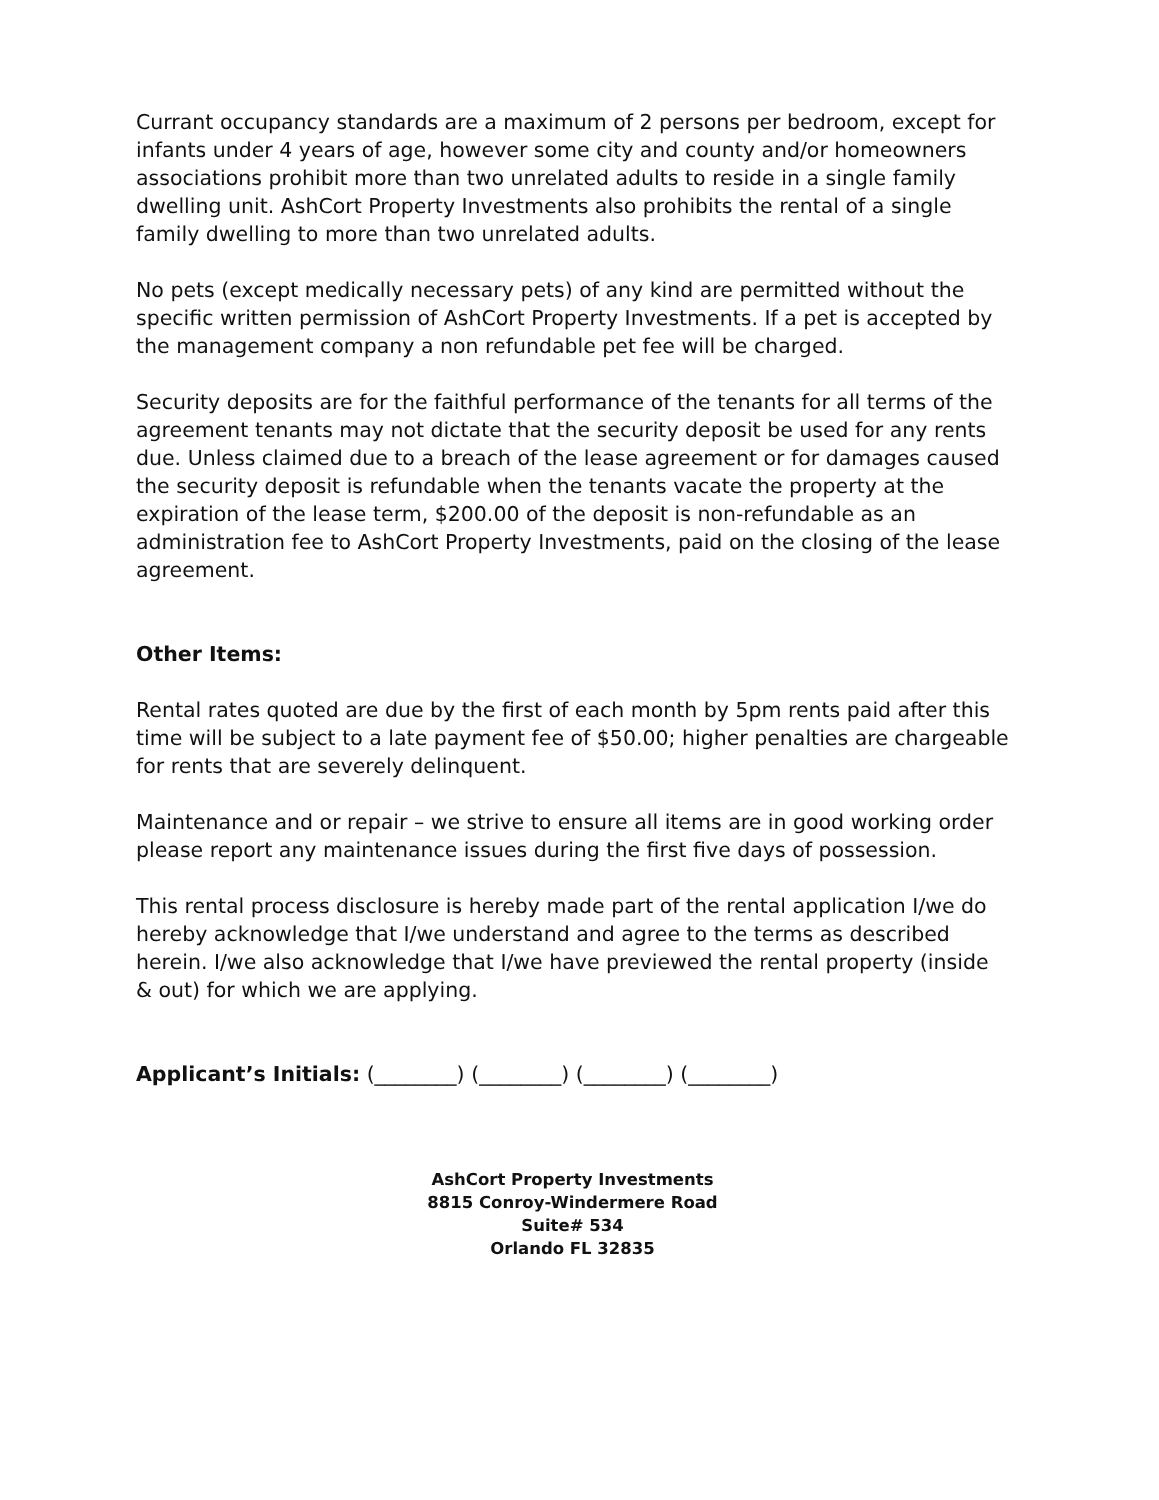Currant occupancy standards are a maximum of 2 persons per bedroom, except for infants under 4 years of age, however some city and county and/or homeowners associations prohibit more than two unrelated adults to reside in a single family dwelling unit. AshCort Property Investments also prohibits the rental of a single family dwelling to more than two unrelated adults.
No pets (except medically necessary pets) of any kind are permitted without the specific written permission of AshCort Property Investments. If a pet is accepted by the management company a non refundable pet fee will be charged.
Security deposits are for the faithful performance of the tenants for all terms of the agreement tenants may not dictate that the security deposit be used for any rents due. Unless claimed due to a breach of the lease agreement or for damages caused the security deposit is refundable when the tenants vacate the property at the expiration of the lease term, $200.00 of the deposit is non-refundable as an administration fee to AshCort Property Investments, paid on the closing of the lease agreement.
Other Items:
Rental rates quoted are due by the first of each month by 5pm rents paid after this time will be subject to a late payment fee of $50.00; higher penalties are chargeable for rents that are severely delinquent.
Maintenance and or repair – we strive to ensure all items are in good working order please report any maintenance issues during the first five days of possession.
This rental process disclosure is hereby made part of the rental application I/we do hereby acknowledge that I/we understand and agree to the terms as described herein. I/we also acknowledge that I/we have previewed the rental property (inside & out) for which we are applying.
Applicant’s Initials: (________) (________) (________) (________)
AshCort Property Investments
8815 Conroy-Windermere Road
Suite# 534
Orlando FL 32835